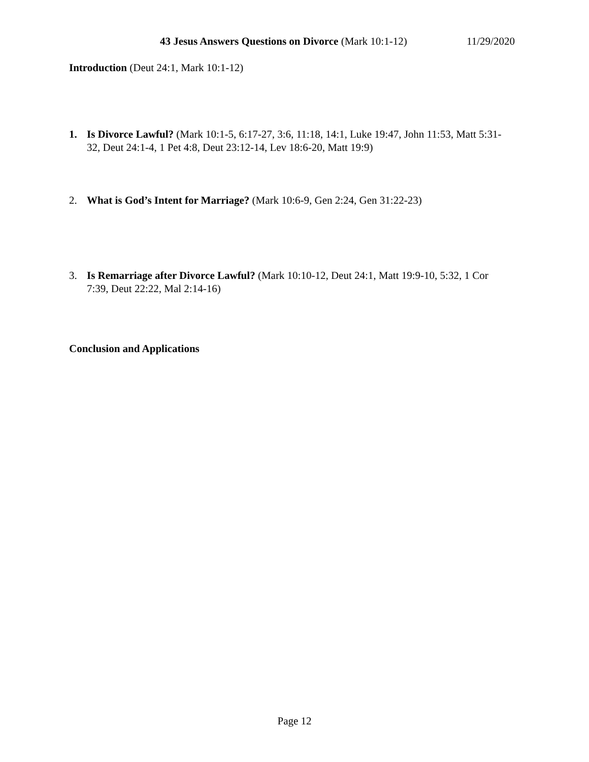43 Jesus Answers Questions on Divorce (Mark 10:1-12) 11/29/2020
Introduction (Deut 24:1, Mark 10:1-12)
1. Is Divorce Lawful? (Mark 10:1-5, 6:17-27, 3:6, 11:18, 14:1, Luke 19:47, John 11:53, Matt 5:31-32, Deut 24:1-4, 1 Pet 4:8, Deut 23:12-14, Lev 18:6-20, Matt 19:9)
2. What is God’s Intent for Marriage? (Mark 10:6-9, Gen 2:24, Gen 31:22-23)
3. Is Remarriage after Divorce Lawful? (Mark 10:10-12, Deut 24:1, Matt 19:9-10, 5:32, 1 Cor 7:39, Deut 22:22, Mal 2:14-16)
Conclusion and Applications
Page 12